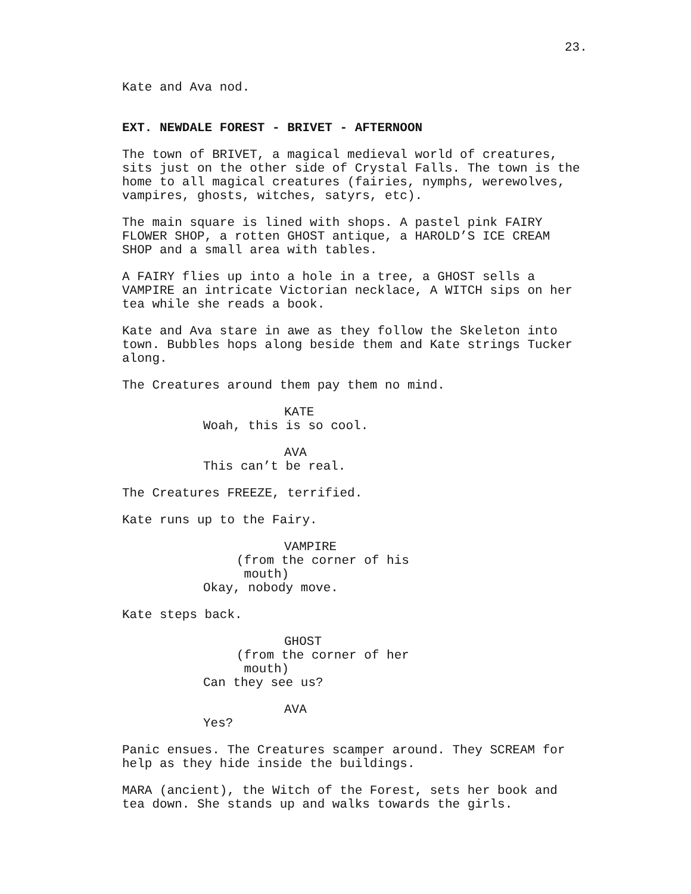23.
Kate and Ava nod.
EXT. NEWDALE FOREST - BRIVET - AFTERNOON
The town of BRIVET, a magical medieval world of creatures, sits just on the other side of Crystal Falls. The town is the home to all magical creatures (fairies, nymphs, werewolves, vampires, ghosts, witches, satyrs, etc).
The main square is lined with shops. A pastel pink FAIRY FLOWER SHOP, a rotten GHOST antique, a HAROLD’S ICE CREAM SHOP and a small area with tables.
A FAIRY flies up into a hole in a tree, a GHOST sells a VAMPIRE an intricate Victorian necklace, A WITCH sips on her tea while she reads a book.
Kate and Ava stare in awe as they follow the Skeleton into town. Bubbles hops along beside them and Kate strings Tucker along.
The Creatures around them pay them no mind.
KATE Woah, this is so cool.
AVA This can’t be real.
The Creatures FREEZE, terrified.
Kate runs up to the Fairy.
VAMPIRE (from the corner of his mouth) Okay, nobody move.
Kate steps back.
GHOST (from the corner of her mouth) Can they see us?
AVA Yes?
Panic ensues. The Creatures scamper around. They SCREAM for help as they hide inside the buildings.
MARA (ancient), the Witch of the Forest, sets her book and tea down. She stands up and walks towards the girls.